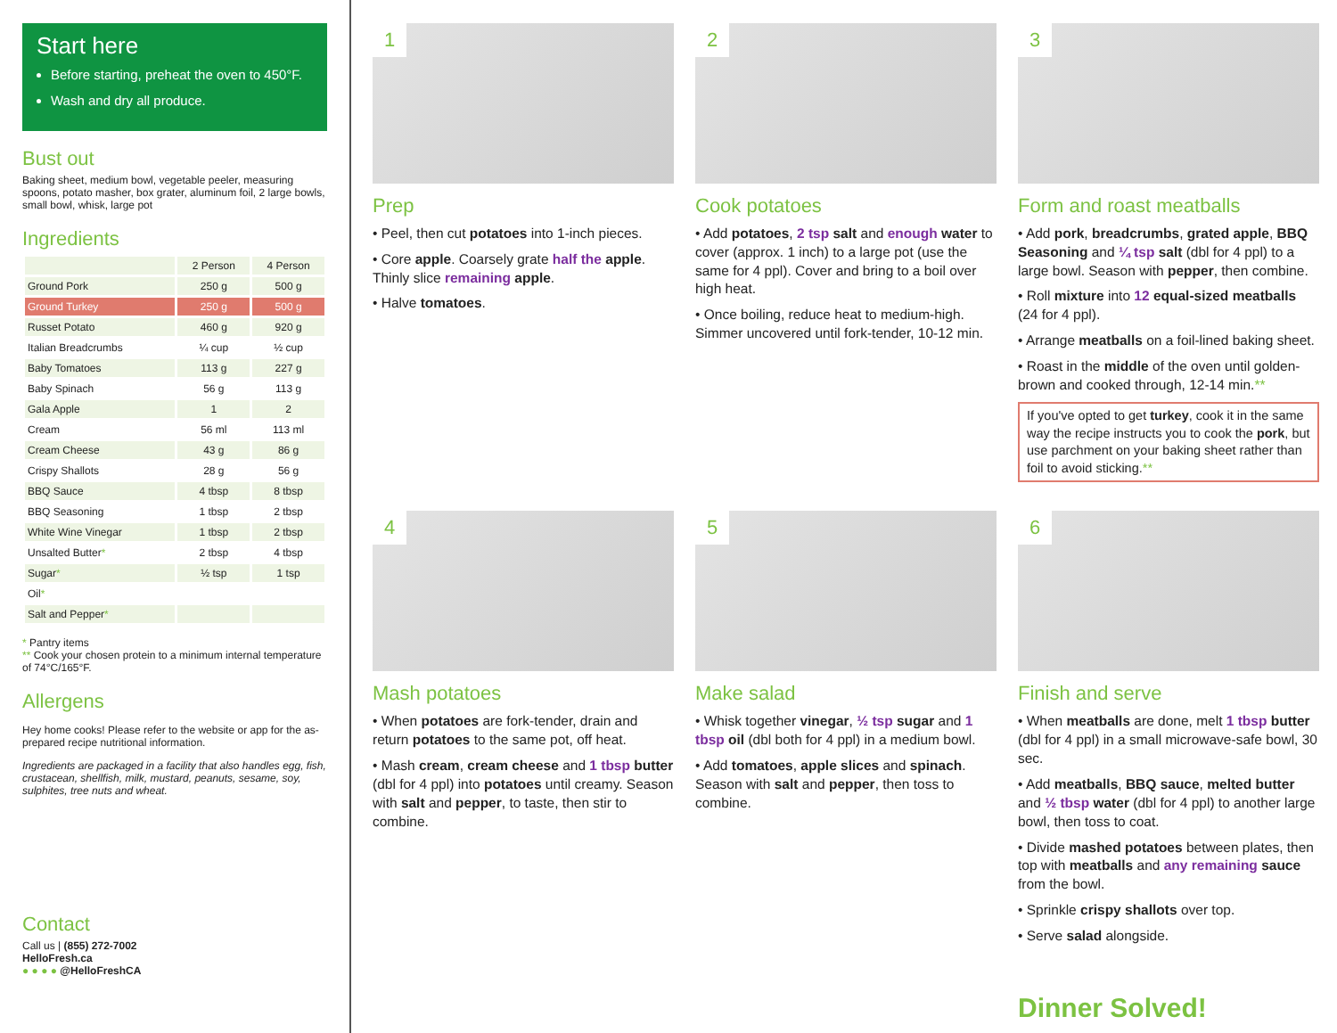Start here
Before starting, preheat the oven to 450°F.
Wash and dry all produce.
Bust out
Baking sheet, medium bowl, vegetable peeler, measuring spoons, potato masher, box grater, aluminum foil, 2 large bowls, small bowl, whisk, large pot
Ingredients
| | 2 Person | 4 Person |
| --- | --- | --- |
| Ground Pork | 250 g | 500 g |
| Ground Turkey | 250 g | 500 g |
| Russet Potato | 460 g | 920 g |
| Italian Breadcrumbs | ¼ cup | ½ cup |
| Baby Tomatoes | 113 g | 227 g |
| Baby Spinach | 56 g | 113 g |
| Gala Apple | 1 | 2 |
| Cream | 56 ml | 113 ml |
| Cream Cheese | 43 g | 86 g |
| Crispy Shallots | 28 g | 56 g |
| BBQ Sauce | 4 tbsp | 8 tbsp |
| BBQ Seasoning | 1 tbsp | 2 tbsp |
| White Wine Vinegar | 1 tbsp | 2 tbsp |
| Unsalted Butter * | 2 tbsp | 4 tbsp |
| Sugar * | ½ tsp | 1 tsp |
| Oil * | | |
| Salt and Pepper * | | |
* Pantry items
** Cook your chosen protein to a minimum internal temperature of 74°C/165°F.
Allergens
Hey home cooks! Please refer to the website or app for the as-prepared recipe nutritional information.
Ingredients are packaged in a facility that also handles egg, fish, crustacean, shellfish, milk, mustard, peanuts, sesame, soy, sulphites, tree nuts and wheat.
Contact
Call us | (855) 272-7002
HelloFresh.ca
● ● ● ● @HelloFreshCA
1
Prep
• Peel, then cut potatoes into 1-inch pieces.
• Core apple. Coarsely grate half the apple. Thinly slice remaining apple.
• Halve tomatoes.
2
Cook potatoes
• Add potatoes, 2 tsp salt and enough water to cover (approx. 1 inch) to a large pot (use the same for 4 ppl). Cover and bring to a boil over high heat.
• Once boiling, reduce heat to medium-high. Simmer uncovered until fork-tender, 10-12 min.
3
Form and roast meatballs
• Add pork, breadcrumbs, grated apple, BBQ Seasoning and ¼ tsp salt (dbl for 4 ppl) to a large bowl. Season with pepper, then combine.
• Roll mixture into 12 equal-sized meatballs (24 for 4 ppl).
• Arrange meatballs on a foil-lined baking sheet.
• Roast in the middle of the oven until golden-brown and cooked through, 12-14 min.**
If you've opted to get turkey, cook it in the same way the recipe instructs you to cook the pork, but use parchment on your baking sheet rather than foil to avoid sticking.**
4
Mash potatoes
• When potatoes are fork-tender, drain and return potatoes to the same pot, off heat.
• Mash cream, cream cheese and 1 tbsp butter (dbl for 4 ppl) into potatoes until creamy. Season with salt and pepper, to taste, then stir to combine.
5
Make salad
• Whisk together vinegar, ½ tsp sugar and 1 tbsp oil (dbl both for 4 ppl) in a medium bowl.
• Add tomatoes, apple slices and spinach. Season with salt and pepper, then toss to combine.
6
Finish and serve
• When meatballs are done, melt 1 tbsp butter (dbl for 4 ppl) in a small microwave-safe bowl, 30 sec.
• Add meatballs, BBQ sauce, melted butter and ½ tbsp water (dbl for 4 ppl) to another large bowl, then toss to coat.
• Divide mashed potatoes between plates, then top with meatballs and any remaining sauce from the bowl.
• Sprinkle crispy shallots over top.
• Serve salad alongside.
Dinner Solved!